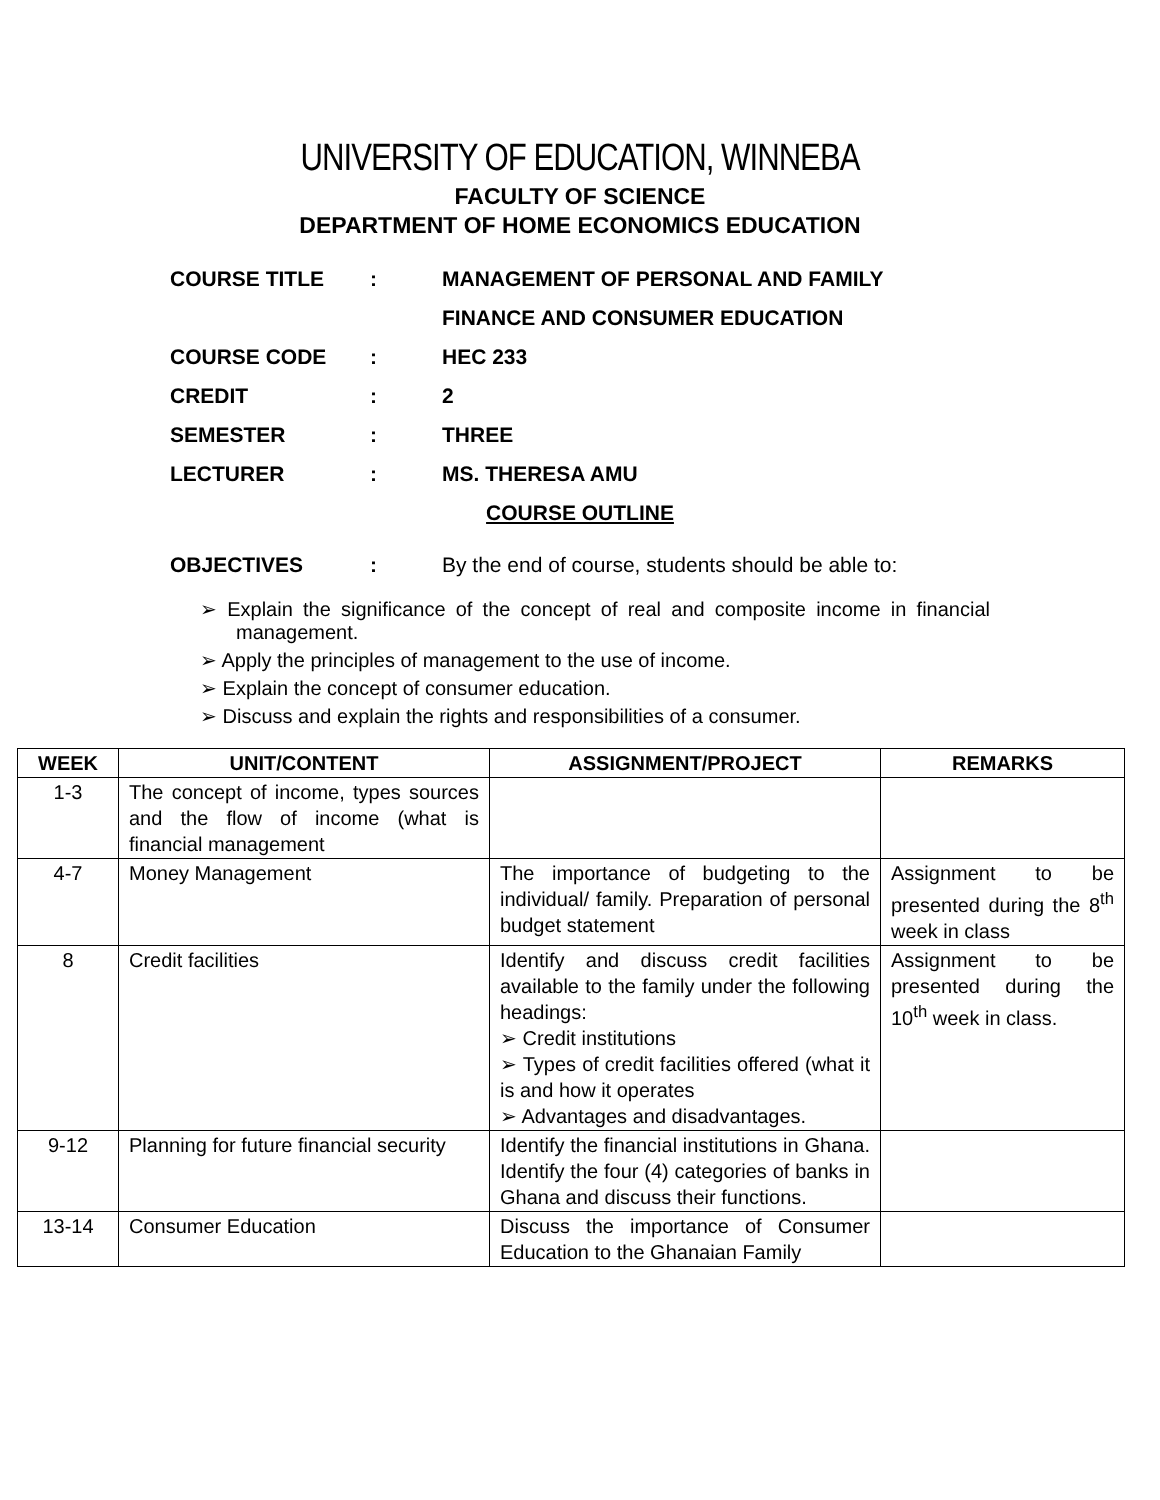UNIVERSITY OF EDUCATION, WINNEBA
FACULTY OF SCIENCE
DEPARTMENT OF HOME ECONOMICS EDUCATION
COURSE TITLE: MANAGEMENT OF PERSONAL AND FAMILY
FINANCE AND CONSUMER EDUCATION
COURSE CODE: HEC 233
CREDIT: 2
SEMESTER: THREE
LECTURER: MS. THERESA AMU
COURSE OUTLINE
OBJECTIVES: By the end of course, students should be able to:
➢ Explain the significance of the concept of real and composite income in financial management.
➢ Apply the principles of management to the use of income.
➢ Explain the concept of consumer education.
➢ Discuss and explain the rights and responsibilities of a consumer.
| WEEK | UNIT/CONTENT | ASSIGNMENT/PROJECT | REMARKS |
| --- | --- | --- | --- |
| 1-3 | The concept of income, types sources and the flow of income (what is financial management | | |
| 4-7 | Money Management | The importance of budgeting to the individual/ family. Preparation of personal budget statement | Assignment to be presented during the 8<sup>th</sup> week in class |
| 8 | Credit facilities | Identify and discuss credit facilities available to the family under the following headings: ➢ Credit institutions ➢ Types of credit facilities offered (what it is and how it operates ➢ Advantages and disadvantages. | Assignment to be presented during the 10<sup>th</sup> week in class. |
| 9-12 | Planning for future financial security | Identify the financial institutions in Ghana. Identify the four (4) categories of banks in Ghana and discuss their functions. | |
| 13-14 | Consumer Education | Discuss the importance of Consumer Education to the Ghanaian Family | |